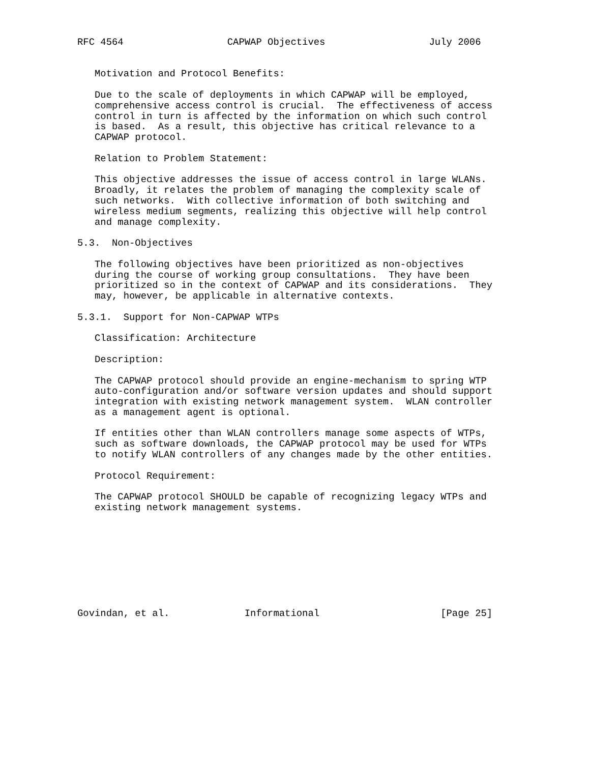RFC 4564                  CAPWAP Objectives                  July 2006


   Motivation and Protocol Benefits:

   Due to the scale of deployments in which CAPWAP will be employed,
   comprehensive access control is crucial.  The effectiveness of access
   control in turn is affected by the information on which such control
   is based.  As a result, this objective has critical relevance to a
   CAPWAP protocol.

   Relation to Problem Statement:

   This objective addresses the issue of access control in large WLANs.
   Broadly, it relates the problem of managing the complexity scale of
   such networks.  With collective information of both switching and
   wireless medium segments, realizing this objective will help control
   and manage complexity.

5.3.  Non-Objectives

   The following objectives have been prioritized as non-objectives
   during the course of working group consultations.  They have been
   prioritized so in the context of CAPWAP and its considerations.  They
   may, however, be applicable in alternative contexts.

5.3.1.  Support for Non-CAPWAP WTPs

   Classification: Architecture

   Description:

   The CAPWAP protocol should provide an engine-mechanism to spring WTP
   auto-configuration and/or software version updates and should support
   integration with existing network management system.  WLAN controller
   as a management agent is optional.

   If entities other than WLAN controllers manage some aspects of WTPs,
   such as software downloads, the CAPWAP protocol may be used for WTPs
   to notify WLAN controllers of any changes made by the other entities.

   Protocol Requirement:

   The CAPWAP protocol SHOULD be capable of recognizing legacy WTPs and
   existing network management systems.









Govindan, et al.             Informational                     [Page 25]